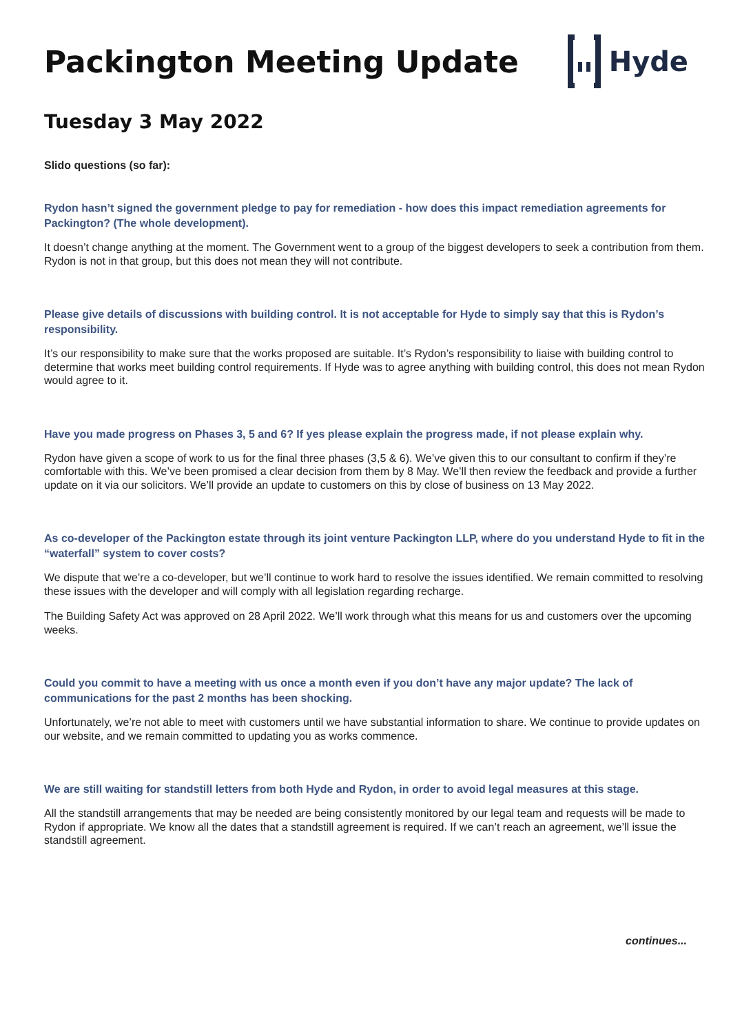Packington Meeting Update Hyde
Tuesday 3 May 2022
Slido questions (so far):
Rydon hasn’t signed the government pledge to pay for remediation - how does this impact remediation agreements for Packington? (The whole development).
It doesn’t change anything at the moment. The Government went to a group of the biggest developers to seek a contribution from them. Rydon is not in that group, but this does not mean they will not contribute.
Please give details of discussions with building control. It is not acceptable for Hyde to simply say that this is Rydon’s responsibility.
It’s our responsibility to make sure that the works proposed are suitable. It’s Rydon’s responsibility to liaise with building control to determine that works meet building control requirements. If Hyde was to agree anything with building control, this does not mean Rydon would agree to it.
Have you made progress on Phases 3, 5 and 6? If yes please explain the progress made, if not please explain why.
Rydon have given a scope of work to us for the final three phases (3,5 & 6). We’ve given this to our consultant to confirm if they’re comfortable with this. We’ve been promised a clear decision from them by 8 May. We’ll then review the feedback and provide a further update on it via our solicitors. We’ll provide an update to customers on this by close of business on 13 May 2022.
As co-developer of the Packington estate through its joint venture Packington LLP, where do you understand Hyde to fit in the “waterfall” system to cover costs?
We dispute that we’re a co-developer, but we’ll continue to work hard to resolve the issues identified. We remain committed to resolving these issues with the developer and will comply with all legislation regarding recharge.
The Building Safety Act was approved on 28 April 2022. We’ll work through what this means for us and customers over the upcoming weeks.
Could you commit to have a meeting with us once a month even if you don’t have any major update? The lack of communications for the past 2 months has been shocking.
Unfortunately, we’re not able to meet with customers until we have substantial information to share. We continue to provide updates on our website, and we remain committed to updating you as works commence.
We are still waiting for standstill letters from both Hyde and Rydon, in order to avoid legal measures at this stage.
All the standstill arrangements that may be needed are being consistently monitored by our legal team and requests will be made to Rydon if appropriate. We know all the dates that a standstill agreement is required. If we can’t reach an agreement, we’ll issue the standstill agreement.
continues...